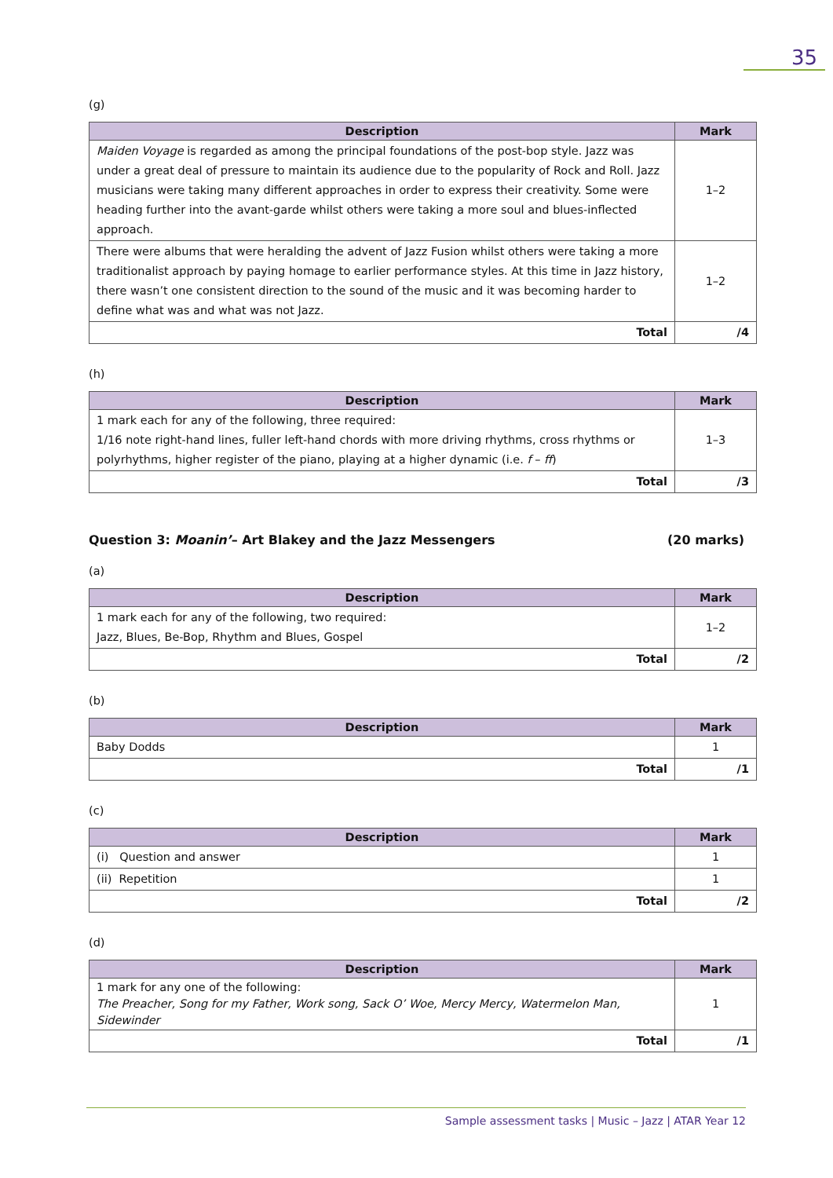35
(g)
| Description | Mark |
| --- | --- |
| Maiden Voyage is regarded as among the principal foundations of the post-bop style. Jazz was under a great deal of pressure to maintain its audience due to the popularity of Rock and Roll. Jazz musicians were taking many different approaches in order to express their creativity. Some were heading further into the avant-garde whilst others were taking a more soul and blues-inflected approach. | 1–2 |
| There were albums that were heralding the advent of Jazz Fusion whilst others were taking a more traditionalist approach by paying homage to earlier performance styles. At this time in Jazz history, there wasn’t one consistent direction to the sound of the music and it was becoming harder to define what was and what was not Jazz. | 1–2 |
| Total | /4 |
(h)
| Description | Mark |
| --- | --- |
| 1 mark each for any of the following, three required: 1/16 note right-hand lines, fuller left-hand chords with more driving rhythms, cross rhythms or polyrhythms, higher register of the piano, playing at a higher dynamic (i.e. f – ff ) | 1–3 |
| Total | /3 |
Question 3: Moanin’– Art Blakey and the Jazz Messengers (20 marks)
(a)
| Description | Mark |
| --- | --- |
| 1 mark each for any of the following, two required: Jazz, Blues, Be-Bop, Rhythm and Blues, Gospel | 1–2 |
| Total | /2 |
(b)
| Description | Mark |
| --- | --- |
| Baby Dodds | 1 |
| Total | /1 |
(c)
| Description | Mark |
| --- | --- |
| (i) Question and answer | 1 |
| (ii) Repetition | 1 |
| Total | /2 |
(d)
| Description | Mark |
| --- | --- |
| 1 mark for any one of the following: The Preacher, Song for my Father, Work song, Sack O’ Woe, Mercy Mercy, Watermelon Man, Sidewinder | 1 |
| Total | /1 |
Sample assessment tasks | Music – Jazz | ATAR Year 12